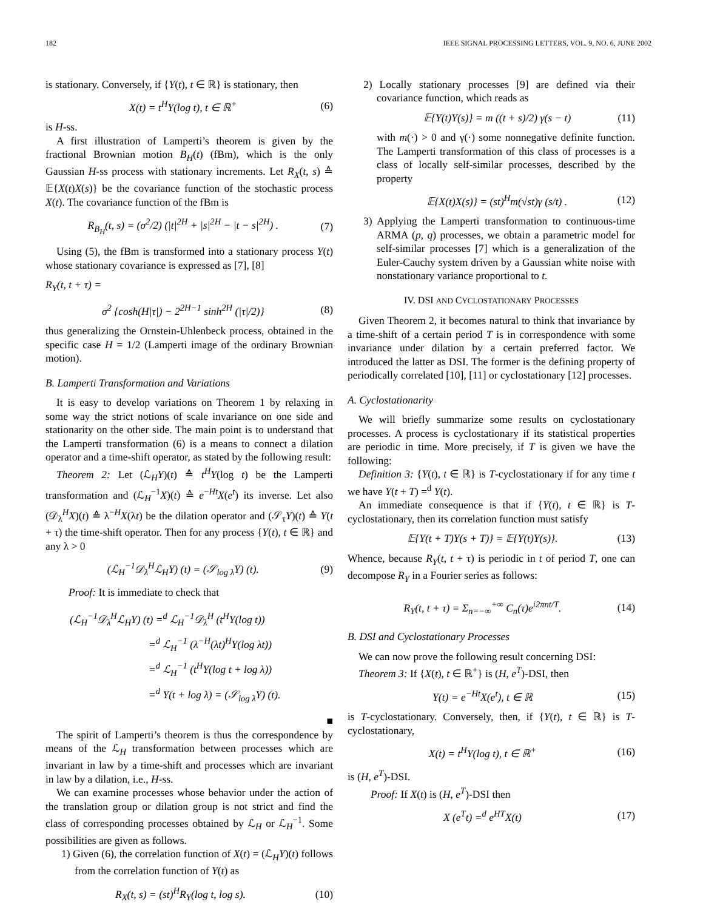182 IEEE SIGNAL PROCESSING LETTERS, VOL. 9, NO. 6, JUNE 2002
is stationary. Conversely, if {Y(t), t ∈ ℝ} is stationary, then
X(t) = t<sup>H</sup>Y(log t), t ∈ ℝ<sup>+</sup> (6)
is H-ss.
A first illustration of Lamperti’s theorem is given by the fractional Brownian motion B<sub>H</sub>(t) (fBm), which is the only Gaussian H-ss process with stationary increments. Let R<sub>X</sub>(t, s) ≙ 𝔼{X(t)X(s)} be the covariance function of the stochastic process X(t). The covariance function of the fBm is
R<sub>B<sub>H</sub></sub>(t, s) = (σ<sup>2</sup>/2) (|t|<sup>2H</sup> + |s|<sup>2H</sup> − |t − s|<sup>2H</sup>) . (7)
Using (5), the fBm is transformed into a stationary process Y(t) whose stationary covariance is expressed as [7], [8]
R<sub>Y</sub>(t, t + τ) =
σ<sup>2</sup> {cosh(H|τ|) − 2<sup>2H−1</sup> sinh<sup>2H</sup> (|τ|/2)} (8)
thus generalizing the Ornstein-Uhlenbeck process, obtained in the specific case H = 1/2 (Lamperti image of the ordinary Brownian motion).
B. Lamperti Transformation and Variations
It is easy to develop variations on Theorem 1 by relaxing in some way the strict notions of scale invariance on one side and stationarity on the other side. The main point is to understand that the Lamperti transformation (6) is a means to connect a dilation operator and a time-shift operator, as stated by the following result:
Theorem 2: Let (ℒ<sub>H</sub>Y)(t) ≙ t<sup>H</sup>Y(log t) be the Lamperti transformation and (ℒ<sub>H</sub><sup>−1</sup>X)(t) ≙ e<sup>−Ht</sup>X(e<sup>t</sup>) its inverse. Let also (𝒟<sub>λ</sub><sup>H</sup>X)(t) ≙ λ<sup>−H</sup>X(λt) be the dilation operator and (𝒮<sub>τ</sub>Y)(t) ≙ Y(t + τ) the time-shift operator. Then for any process {Y(t), t ∈ ℝ} and any λ > 0
(ℒ<sub>H</sub><sup>−1</sup>𝒟<sub>λ</sub><sup>H</sup>ℒ<sub>H</sub>Y) (t) = (𝒮<sub>log λ</sub>Y) (t). (9)
Proof: It is immediate to check that
(ℒ<sub>H</sub><sup>−1</sup>𝒟<sub>λ</sub><sup>H</sup>ℒ<sub>H</sub>Y) (t) =<sup>d</sup> ℒ<sub>H</sub><sup>−1</sup>𝒟<sub>λ</sub><sup>H</sup> (t<sup>H</sup>Y(log t))
=<sup>d</sup> ℒ<sub>H</sub><sup>−1</sup> (λ<sup>−H</sup>(λt)<sup>H</sup>Y(log λt))
=<sup>d</sup> ℒ<sub>H</sub><sup>−1</sup> (t<sup>H</sup>Y(log t + log λ))
=<sup>d</sup> Y(t + log λ) = (𝒮<sub>log λ</sub>Y) (t).
■
The spirit of Lamperti’s theorem is thus the correspondence by means of the ℒ<sub>H</sub> transformation between processes which are invariant in law by a time-shift and processes which are invariant in law by a dilation, i.e., H-ss.
We can examine processes whose behavior under the action of the translation group or dilation group is not strict and find the class of corresponding processes obtained by ℒ<sub>H</sub> or ℒ<sub>H</sub><sup>−1</sup>. Some possibilities are given as follows.
1) Given (6), the correlation function of X(t) = (ℒ<sub>H</sub>Y)(t) follows from the correlation function of Y(t) as
R<sub>X</sub>(t, s) = (st)<sup>H</sup>R<sub>Y</sub>(log t, log s). (10)
2) Locally stationary processes [9] are defined via their covariance function, which reads as
𝔼{Y(t)Y(s)} = m ((t + s)/2) γ(s − t) (11)
with m(·) > 0 and γ(·) some nonnegative definite function. The Lamperti transformation of this class of processes is a class of locally self-similar processes, described by the property
𝔼{X(t)X(s)} = (st)<sup>H</sup>m(√st)γ (s/t) . (12)
3) Applying the Lamperti transformation to continuous-time ARMA (p, q) processes, we obtain a parametric model for self-similar processes [7] which is a generalization of the Euler-Cauchy system driven by a Gaussian white noise with nonstationary variance proportional to t.
IV. DSI AND CYCLOSTATIONARY PROCESSES
Given Theorem 2, it becomes natural to think that invariance by a time-shift of a certain period T is in correspondence with some invariance under dilation by a certain preferred factor. We introduced the latter as DSI. The former is the defining property of periodically correlated [10], [11] or cyclostationary [12] processes.
A. Cyclostationarity
We will briefly summarize some results on cyclostationary processes. A process is cyclostationary if its statistical properties are periodic in time. More precisely, if T is given we have the following:
Definition 3: {Y(t), t ∈ ℝ} is T-cyclostationary if for any time t we have Y(t + T) =<sup>d</sup> Y(t).
An immediate consequence is that if {Y(t), t ∈ ℝ} is T-cyclostationary, then its correlation function must satisfy
𝔼{Y(t + T)Y(s + T)} = 𝔼{Y(t)Y(s)}. (13)
Whence, because R<sub>Y</sub>(t, t + τ) is periodic in t of period T, one can decompose R<sub>Y</sub> in a Fourier series as follows:
R<sub>Y</sub>(t, t + τ) = Σ<sub>n=−∞</sub><sup>+∞</sup> C<sub>n</sub>(τ)e<sup>i2πnt/T</sup>. (14)
B. DSI and Cyclostationary Processes
We can now prove the following result concerning DSI:
Theorem 3: If {X(t), t ∈ ℝ<sup>+</sup>} is (H, e<sup>T</sup>)-DSI, then
Y(t) = e<sup>−Ht</sup>X(e<sup>t</sup>), t ∈ ℝ (15)
is T-cyclostationary. Conversely, then, if {Y(t), t ∈ ℝ} is T-cyclostationary,
X(t) = t<sup>H</sup>Y(log t), t ∈ ℝ<sup>+</sup> (16)
is (H, e<sup>T</sup>)-DSI.
Proof: If X(t) is (H, e<sup>T</sup>)-DSI then
X (e<sup>T</sup>t) =<sup>d</sup> e<sup>HT</sup>X(t) (17)